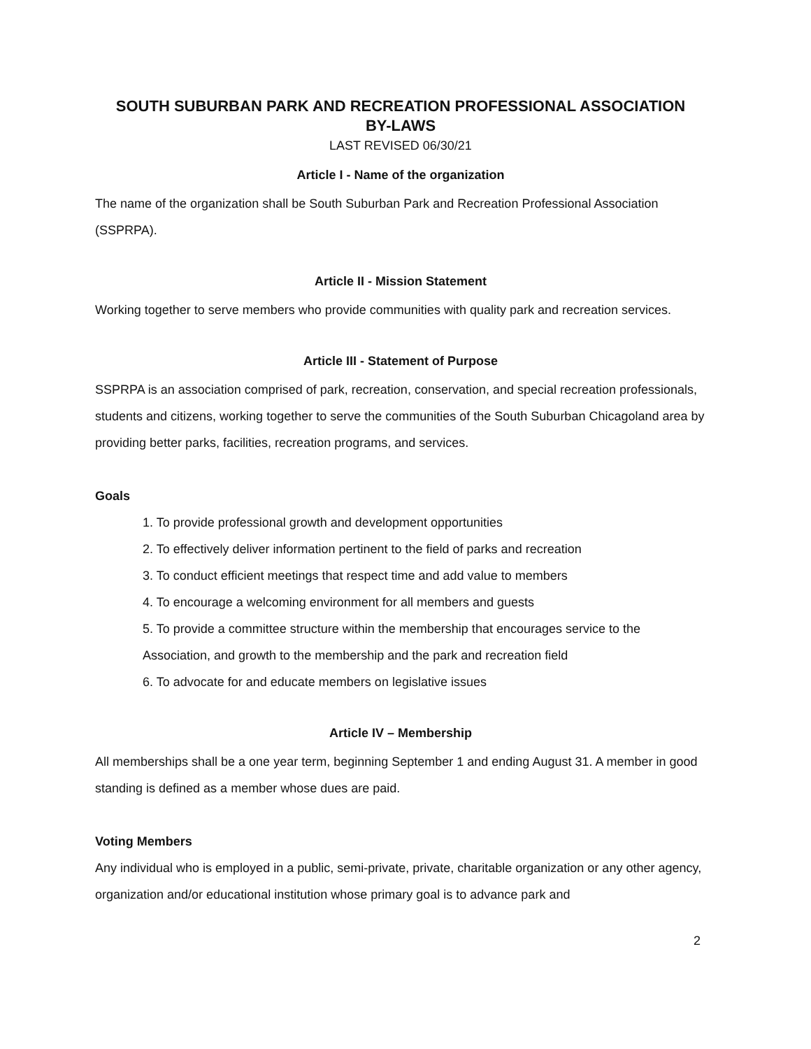SOUTH SUBURBAN PARK AND RECREATION PROFESSIONAL ASSOCIATION
BY-LAWS
LAST REVISED 06/30/21
Article I - Name of the organization
The name of the organization shall be South Suburban Park and Recreation Professional Association (SSPRPA).
Article II - Mission Statement
Working together to serve members who provide communities with quality park and recreation services.
Article III - Statement of Purpose
SSPRPA is an association comprised of park, recreation, conservation, and special recreation professionals, students and citizens, working together to serve the communities of the South Suburban Chicagoland area by providing better parks, facilities, recreation programs, and services.
Goals
1. To provide professional growth and development opportunities
2. To effectively deliver information pertinent to the field of parks and recreation
3. To conduct efficient meetings that respect time and add value to members
4. To encourage a welcoming environment for all members and guests
5. To provide a committee structure within the membership that encourages service to the Association, and growth to the membership and the park and recreation field
6. To advocate for and educate members on legislative issues
Article IV – Membership
All memberships shall be a one year term, beginning September 1 and ending August 31. A member in good standing is defined as a member whose dues are paid.
Voting Members
Any individual who is employed in a public, semi-private, private, charitable organization or any other agency, organization and/or educational institution whose primary goal is to advance park and
2